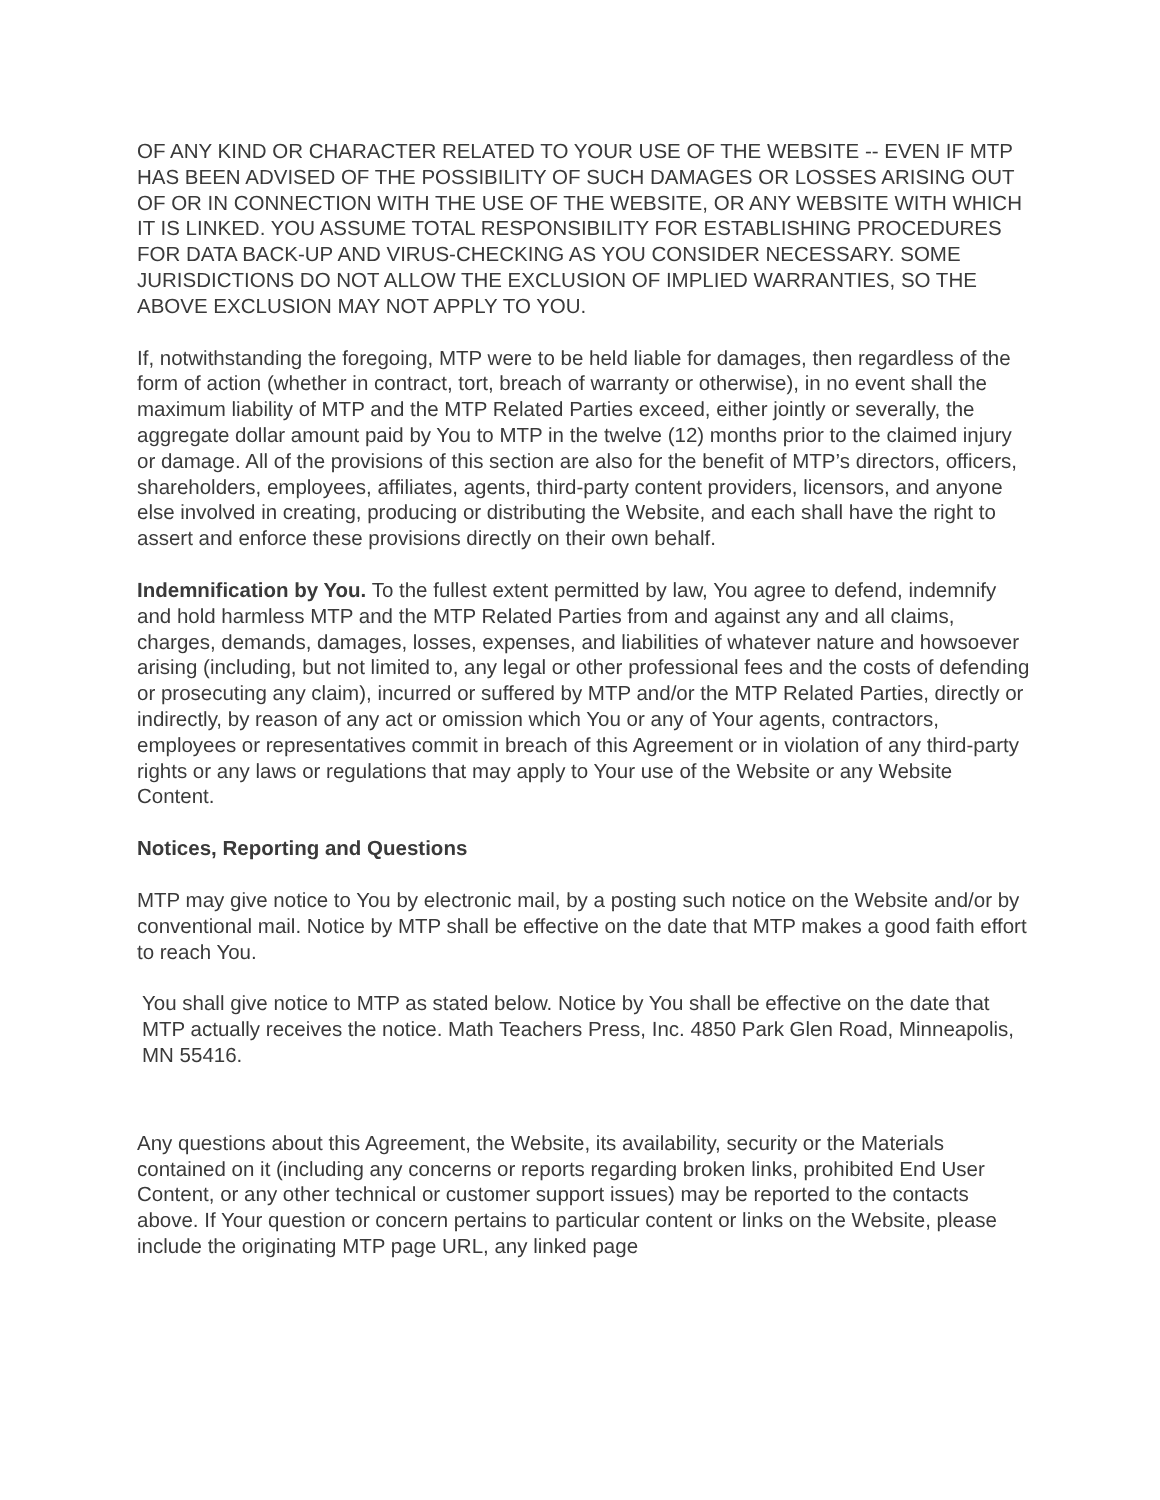OF ANY KIND OR CHARACTER RELATED TO YOUR USE OF THE WEBSITE -- EVEN IF MTP HAS BEEN ADVISED OF THE POSSIBILITY OF SUCH DAMAGES OR LOSSES ARISING OUT OF OR IN CONNECTION WITH THE USE OF THE WEBSITE, OR ANY WEBSITE WITH WHICH IT IS LINKED. YOU ASSUME TOTAL RESPONSIBILITY FOR ESTABLISHING PROCEDURES FOR DATA BACK-UP AND VIRUS-CHECKING AS YOU CONSIDER NECESSARY. SOME JURISDICTIONS DO NOT ALLOW THE EXCLUSION OF IMPLIED WARRANTIES, SO THE ABOVE EXCLUSION MAY NOT APPLY TO YOU.
If, notwithstanding the foregoing, MTP were to be held liable for damages, then regardless of the form of action (whether in contract, tort, breach of warranty or otherwise), in no event shall the maximum liability of MTP and the MTP Related Parties exceed, either jointly or severally, the aggregate dollar amount paid by You to MTP in the twelve (12) months prior to the claimed injury or damage. All of the provisions of this section are also for the benefit of MTP’s directors, officers, shareholders, employees, affiliates, agents, third-party content providers, licensors, and anyone else involved in creating, producing or distributing the Website, and each shall have the right to assert and enforce these provisions directly on their own behalf.
Indemnification by You. To the fullest extent permitted by law, You agree to defend, indemnify and hold harmless MTP and the MTP Related Parties from and against any and all claims, charges, demands, damages, losses, expenses, and liabilities of whatever nature and howsoever arising (including, but not limited to, any legal or other professional fees and the costs of defending or prosecuting any claim), incurred or suffered by MTP and/or the MTP Related Parties, directly or indirectly, by reason of any act or omission which You or any of Your agents, contractors, employees or representatives commit in breach of this Agreement or in violation of any third-party rights or any laws or regulations that may apply to Your use of the Website or any Website Content.
Notices, Reporting and Questions
MTP may give notice to You by electronic mail, by a posting such notice on the Website and/or by conventional mail. Notice by MTP shall be effective on the date that MTP makes a good faith effort to reach You.
You shall give notice to MTP as stated below. Notice by You shall be effective on the date that MTP actually receives the notice. Math Teachers Press, Inc. 4850 Park Glen Road, Minneapolis, MN 55416.
Any questions about this Agreement, the Website, its availability, security or the Materials contained on it (including any concerns or reports regarding broken links, prohibited End User Content, or any other technical or customer support issues) may be reported to the contacts above. If Your question or concern pertains to particular content or links on the Website, please include the originating MTP page URL, any linked page